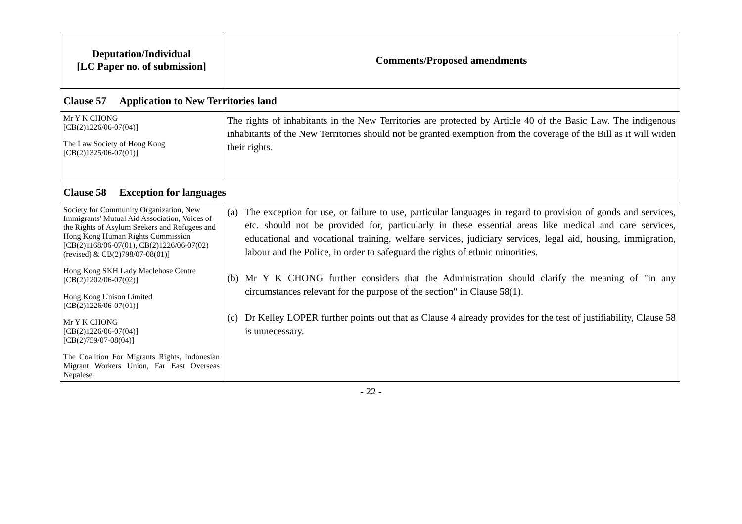| Deputation/Individual [LC Paper no. of submission] | Comments/Proposed amendments |
| --- | --- |
| Clause 57 Application to New Territories land | |
| Mr Y K CHONG [CB(2)1226/06-07(04)] The Law Society of Hong Kong [CB(2)1325/06-07(01)] | The rights of inhabitants in the New Territories are protected by Article 40 of the Basic Law. The indigenous inhabitants of the New Territories should not be granted exemption from the coverage of the Bill as it will widen their rights. |
| Clause 58 Exception for languages | |
| Society for Community Organization, New Immigrants' Mutual Aid Association, Voices of the Rights of Asylum Seekers and Refugees and Hong Kong Human Rights Commission [CB(2)1168/06-07(01), CB(2)1226/06-07(02)(revised) & CB(2)798/07-08(01)] Hong Kong SKH Lady Maclehose Centre [CB(2)1202/06-07(02)] Hong Kong Unison Limited [CB(2)1226/06-07(01)] Mr Y K CHONG [CB(2)1226/06-07(04)] [CB(2)759/07-08(04)] The Coalition For Migrants Rights, Indonesian Migrant Workers Union, Far East Overseas Nepalese | (a) The exception for use, or failure to use, particular languages in regard to provision of goods and services, etc. should not be provided for, particularly in these essential areas like medical and care services, educational and vocational training, welfare services, judiciary services, legal aid, housing, immigration, labour and the Police, in order to safeguard the rights of ethnic minorities. (b) Mr Y K CHONG further considers that the Administration should clarify the meaning of "in any circumstances relevant for the purpose of the section" in Clause 58(1). (c) Dr Kelley LOPER further points out that as Clause 4 already provides for the test of justifiability, Clause 58 is unnecessary. |
- 22 -